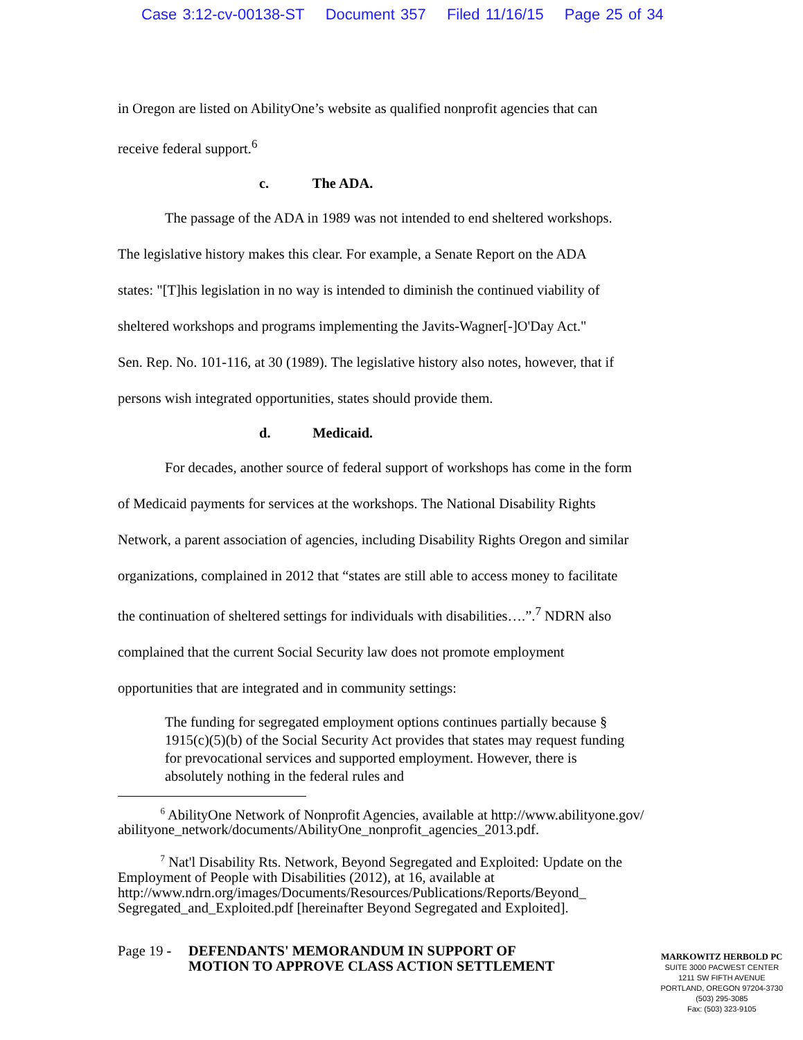Case 3:12-cv-00138-ST Document 357 Filed 11/16/15 Page 25 of 34
in Oregon are listed on AbilityOne’s website as qualified nonprofit agencies that can
receive federal support.<sup>6</sup>
c. The ADA.
The passage of the ADA in 1989 was not intended to end sheltered workshops.
The legislative history makes this clear. For example, a Senate Report on the ADA
states: "[T]his legislation in no way is intended to diminish the continued viability of
sheltered workshops and programs implementing the Javits-Wagner[-]O'Day Act."
Sen. Rep. No. 101-116, at 30 (1989). The legislative history also notes, however, that if
persons wish integrated opportunities, states should provide them.
d. Medicaid.
For decades, another source of federal support of workshops has come in the form
of Medicaid payments for services at the workshops. The National Disability Rights
Network, a parent association of agencies, including Disability Rights Oregon and similar
organizations, complained in 2012 that “states are still able to access money to facilitate
the continuation of sheltered settings for individuals with disabilities….”.<sup>7</sup> NDRN also
complained that the current Social Security law does not promote employment
opportunities that are integrated and in community settings:
The funding for segregated employment options continues partially because § 1915(c)(5)(b) of the Social Security Act provides that states may request funding for prevocational services and supported employment. However, there is absolutely nothing in the federal rules and
<sup>6</sup> AbilityOne Network of Nonprofit Agencies, available at http://www.abilityone.gov/
abilityone_network/documents/AbilityOne_nonprofit_agencies_2013.pdf.
<sup>7</sup> Nat'l Disability Rts. Network, Beyond Segregated and Exploited: Update on the Employment of People with Disabilities (2012), at 16, available at http://www.ndrn.org/images/Documents/Resources/Publications/Reports/Beyond_ Segregated_and_Exploited.pdf [hereinafter Beyond Segregated and Exploited].
Page 19 - DEFENDANTS' MEMORANDUM IN SUPPORT OF MOTION TO APPROVE CLASS ACTION SETTLEMENT
MARKOWITZ HERBOLD PC
SUITE 3000 PACWEST CENTER
1211 SW FIFTH AVENUE
PORTLAND, OREGON 97204-3730
(503) 295-3085
Fax: (503) 323-9105